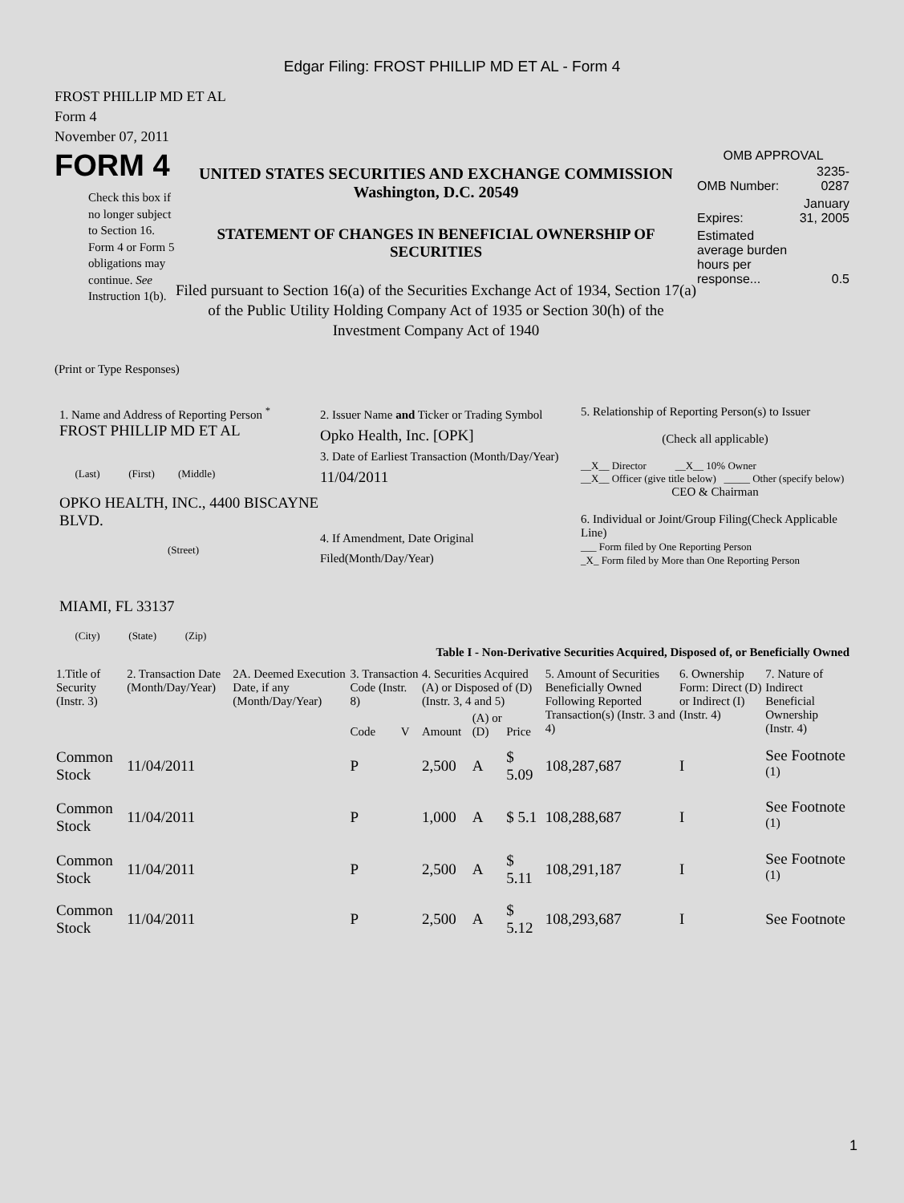Edgar Filing: FROST PHILLIP MD ET AL - Form 4
FROST PHILLIP MD ET AL
Form 4
November 07, 2011
FORM 4
Check this box if no longer subject to Section 16. Form 4 or Form 5 obligations may continue. See Instruction 1(b).
UNITED STATES SECURITIES AND EXCHANGE COMMISSION
Washington, D.C. 20549
STATEMENT OF CHANGES IN BENEFICIAL OWNERSHIP OF SECURITIES
Filed pursuant to Section 16(a) of the Securities Exchange Act of 1934, Section 17(a) of the Public Utility Holding Company Act of 1935 or Section 30(h) of the Investment Company Act of 1940
OMB APPROVAL
| OMB Number: | 3235-0287 |
| Expires: | January 31, 2005 |
| Estimated average burden hours per response... | 0.5 |
(Print or Type Responses)
1. Name and Address of Reporting Person <sup>*</sup>
FROST PHILLIP MD ET AL
(Last) (First) (Middle)
OPKO HEALTH, INC., 4400 BISCAYNE BLVD.
(Street)
MIAMI, FL 33137
(City) (State) (Zip)
2. Issuer Name and Ticker or Trading Symbol
Opko Health, Inc. [OPK]
3. Date of Earliest Transaction (Month/Day/Year)
11/04/2011
4. If Amendment, Date Original Filed(Month/Day/Year)
5. Relationship of Reporting Person(s) to Issuer
(Check all applicable)
__X__ Director __X__ 10% Owner
__X__ Officer (give title below) _____ Other (specify below)
CEO & Chairman
6. Individual or Joint/Group Filing(Check Applicable Line)
___ Form filed by One Reporting Person
_X_ Form filed by More than One Reporting Person
Table I - Non-Derivative Securities Acquired, Disposed of, or Beneficially Owned
| 1.Title of Security (Instr. 3) | 2. Transaction Date (Month/Day/Year) | 2A. Deemed Execution Date, if any (Month/Day/Year) | 3. Transaction Code (Instr. 8) | | 4. Securities Acquired (A) or Disposed of (D) (Instr. 3, 4 and 5) | | | 5. Amount of Securities Beneficially Owned Following Reported Transaction(s) (Instr. 3 and 4) | 6. Ownership Form: Direct (D) or Indirect (I) (Instr. 4) | 7. Nature of Indirect Beneficial Ownership (Instr. 4) |
| --- | --- | --- | --- | --- | --- | --- | --- | --- | --- | --- |
| | | | Code | V | Amount | (A) or (D) | Price | | | |
| Common Stock | 11/04/2011 | | P | | 2,500 | A | $ 5.09 | 108,287,687 | I | See Footnote <sup>(1)</sup> |
| Common Stock | 11/04/2011 | | P | | 1,000 | A | $ 5.1 | 108,288,687 | I | See Footnote <sup>(1)</sup> |
| Common Stock | 11/04/2011 | | P | | 2,500 | A | $ 5.11 | 108,291,187 | I | See Footnote <sup>(1)</sup> |
| Common Stock | 11/04/2011 | | P | | 2,500 | A | $ 5.12 | 108,293,687 | I | See Footnote |
1